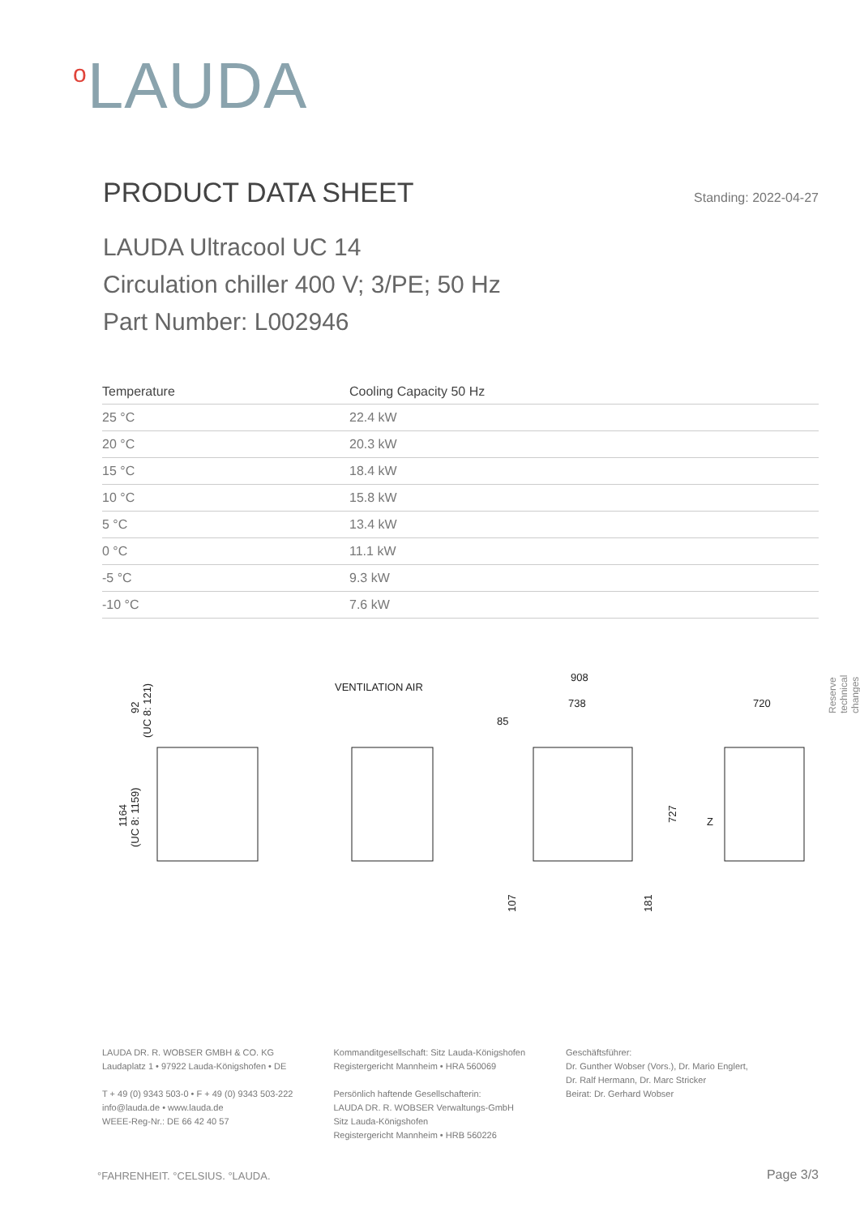<sup>o</sup> LAUDA
PRODUCT DATA SHEET
Standing: 2022-04-27
LAUDA Ultracool UC 14
Circulation chiller 400 V; 3/PE; 50 Hz
Part Number: L002946
| Temperature | Cooling Capacity 50 Hz |
| --- | --- |
| 25 °C | 22.4 kW |
| 20 °C | 20.3 kW |
| 15 °C | 18.4 kW |
| 10 °C | 15.8 kW |
| 5 °C | 13.4 kW |
| 0 °C | 11.1 kW |
| -5 °C | 9.3 kW |
| -10 °C | 7.6 kW |
Reserve technical changes
1164
(UC 8: 1159)
92
(UC 8: 121)
VENTILATION AIR
908
738
85
720
727
107
181
Z
LAUDA DR. R. WOBSER GMBH & CO. KG
Laudaplatz 1 • 97922 Lauda-Königshofen • DE
T + 49 (0) 9343 503-0 • F + 49 (0) 9343 503-222
info@lauda.de • www.lauda.de
WEEE-Reg-Nr.: DE 66 42 40 57
Kommanditgesellschaft: Sitz Lauda-Königshofen
Registergericht Mannheim • HRA 560069
Persönlich haftende Gesellschafterin:
LAUDA DR. R. WOBSER Verwaltungs-GmbH
Sitz Lauda-Königshofen
Registergericht Mannheim • HRB 560226
Geschäftsführer:
Dr. Gunther Wobser (Vors.), Dr. Mario Englert,
Dr. Ralf Hermann, Dr. Marc Stricker
Beirat: Dr. Gerhard Wobser
°FAHRENHEIT. °CELSIUS. °LAUDA. Page 3/3